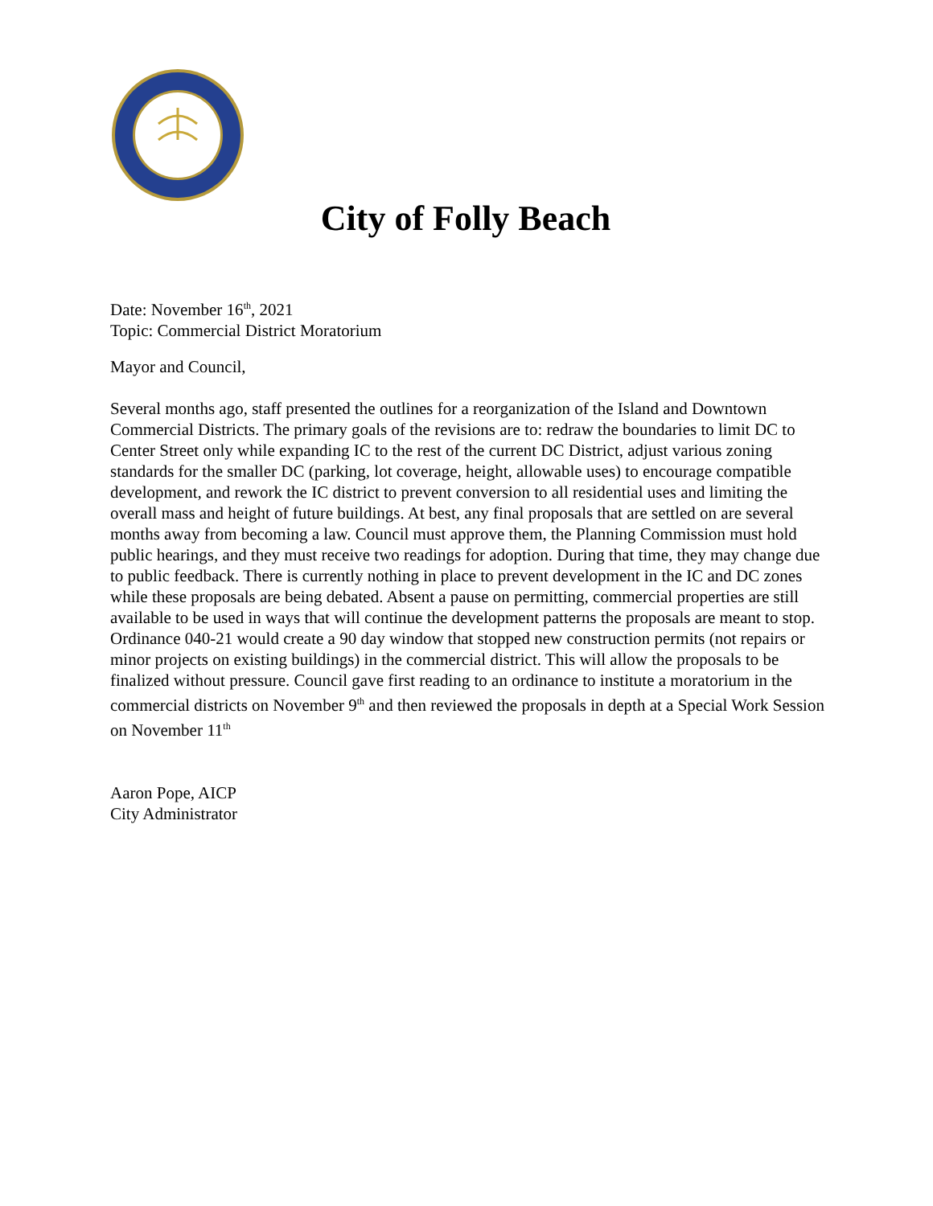City of Folly Beach
Date: November 16<sup>th</sup>, 2021
Topic: Commercial District Moratorium
Mayor and Council,
Several months ago, staff presented the outlines for a reorganization of the Island and Downtown Commercial Districts. The primary goals of the revisions are to: redraw the boundaries to limit DC to Center Street only while expanding IC to the rest of the current DC District, adjust various zoning standards for the smaller DC (parking, lot coverage, height, allowable uses) to encourage compatible development, and rework the IC district to prevent conversion to all residential uses and limiting the overall mass and height of future buildings. At best, any final proposals that are settled on are several months away from becoming a law. Council must approve them, the Planning Commission must hold public hearings, and they must receive two readings for adoption. During that time, they may change due to public feedback. There is currently nothing in place to prevent development in the IC and DC zones while these proposals are being debated. Absent a pause on permitting, commercial properties are still available to be used in ways that will continue the development patterns the proposals are meant to stop. Ordinance 040-21 would create a 90 day window that stopped new construction permits (not repairs or minor projects on existing buildings) in the commercial district. This will allow the proposals to be finalized without pressure. Council gave first reading to an ordinance to institute a moratorium in the commercial districts on November 9<sup>th</sup> and then reviewed the proposals in depth at a Special Work Session on November 11<sup>th</sup>
Aaron Pope, AICP
City Administrator